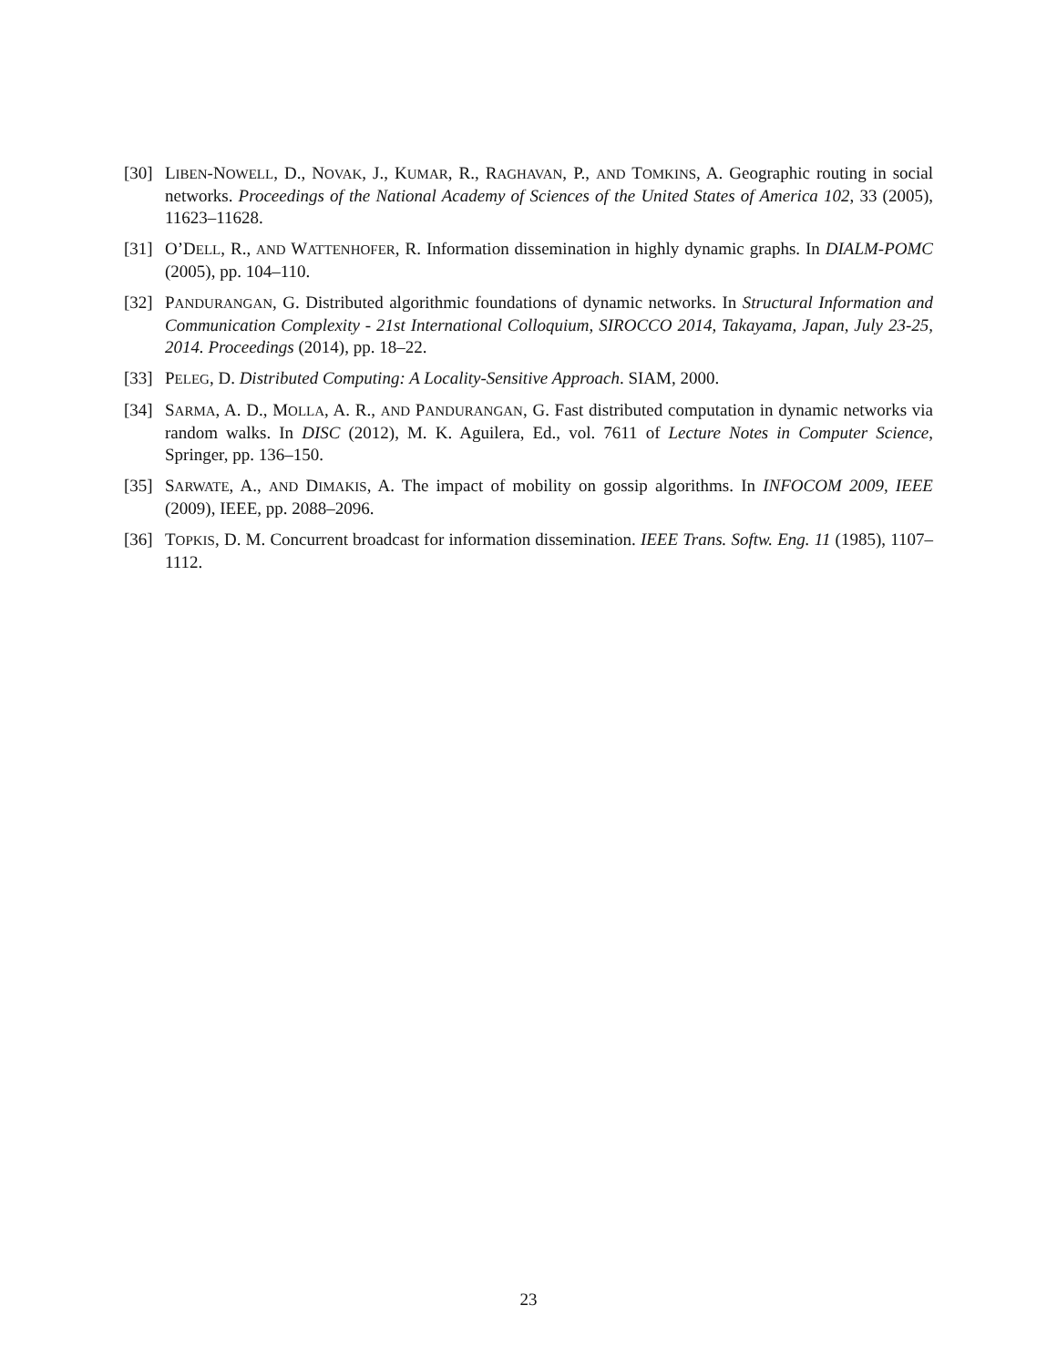[30]
LIBEN-NOWELL, D., NOVAK, J., KUMAR, R., RAGHAVAN, P., AND TOMKINS, A. Geographic routing in social networks. Proceedings of the National Academy of Sciences of the United States of America 102, 33 (2005), 11623–11628.
[31]
O’DELL, R., AND WATTENHOFER, R. Information dissemination in highly dynamic graphs. In DIALM-POMC (2005), pp. 104–110.
[32]
PANDURANGAN, G. Distributed algorithmic foundations of dynamic networks. In Structural Information and Communication Complexity - 21st International Colloquium, SIROCCO 2014, Takayama, Japan, July 23-25, 2014. Proceedings (2014), pp. 18–22.
[33]
PELEG, D. Distributed Computing: A Locality-Sensitive Approach. SIAM, 2000.
[34]
SARMA, A. D., MOLLA, A. R., AND PANDURANGAN, G. Fast distributed computation in dynamic networks via random walks. In DISC (2012), M. K. Aguilera, Ed., vol. 7611 of Lecture Notes in Computer Science, Springer, pp. 136–150.
[35]
SARWATE, A., AND DIMAKIS, A. The impact of mobility on gossip algorithms. In INFOCOM 2009, IEEE (2009), IEEE, pp. 2088–2096.
[36]
TOPKIS, D. M. Concurrent broadcast for information dissemination. IEEE Trans. Softw. Eng. 11 (1985), 1107–1112.
23